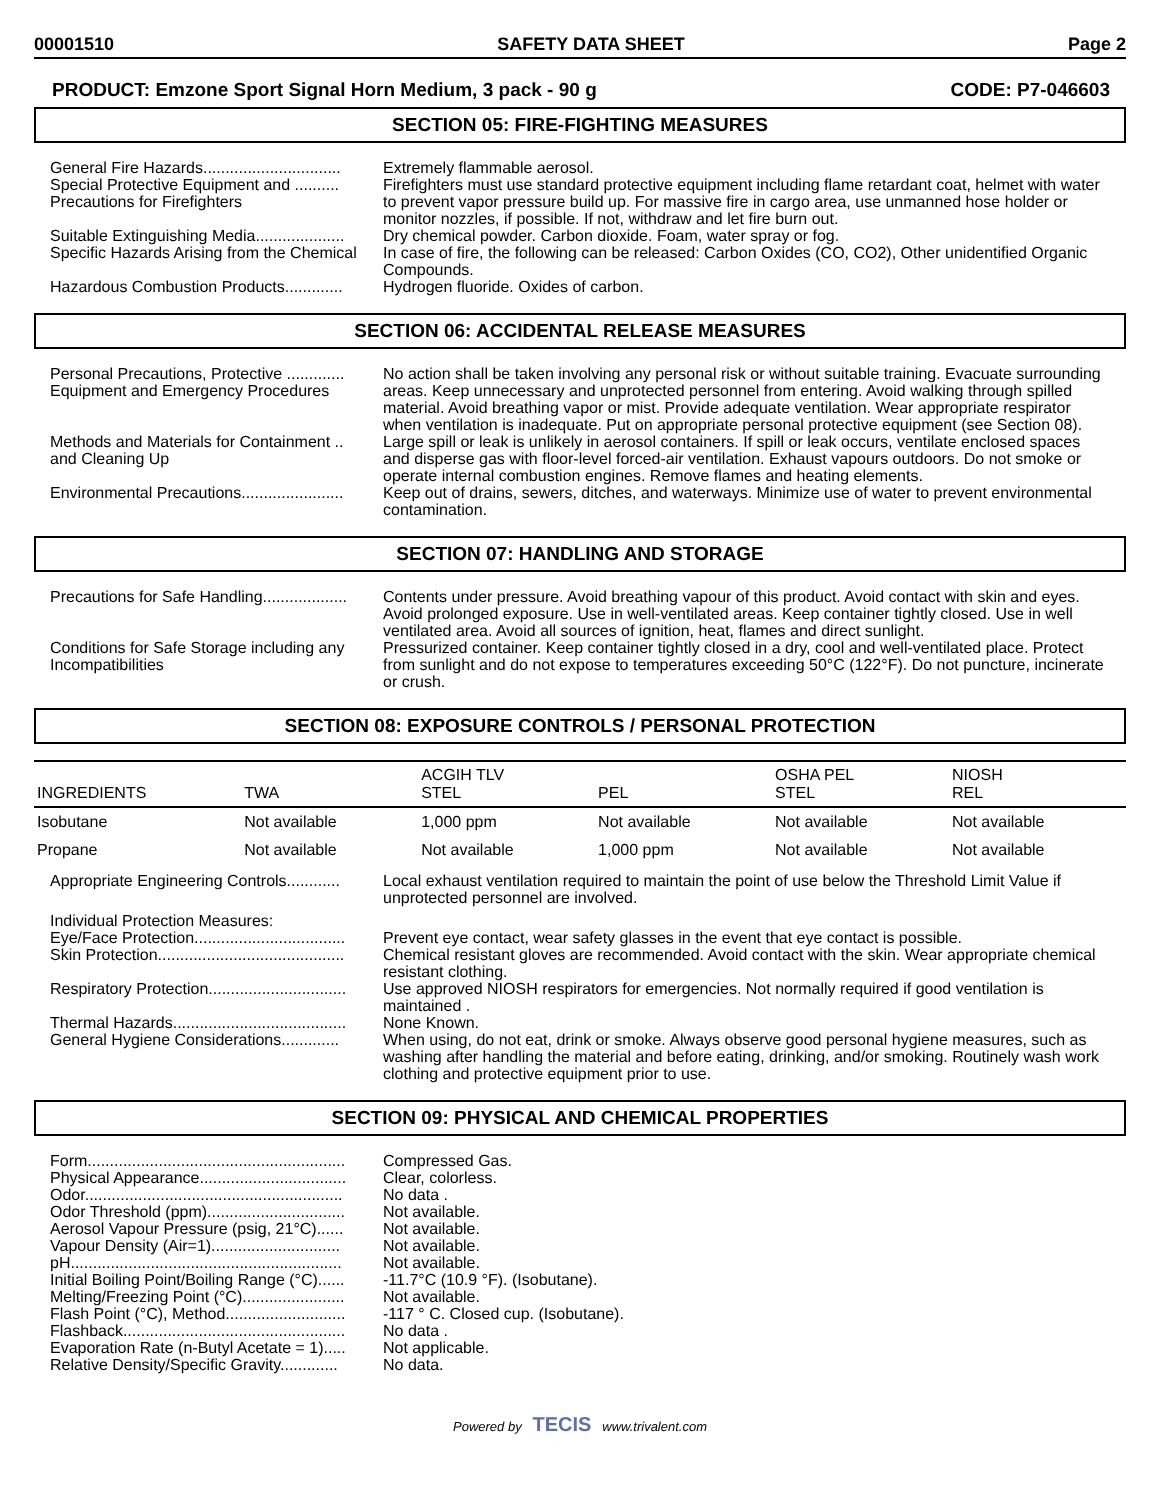00001510 SAFETY DATA SHEET Page 2
PRODUCT: Emzone Sport Signal Horn Medium, 3 pack - 90 g CODE: P7-046603
SECTION 05: FIRE-FIGHTING MEASURES
General Fire Hazards...............................
Extremely flammable aerosol.
Special Protective Equipment and ..........
Precautions for Firefighters
Firefighters must use standard protective equipment including flame retardant coat, helmet with water to prevent vapor pressure build up. For massive fire in cargo area, use unmanned hose holder or monitor nozzles, if possible. If not, withdraw and let fire burn out.
Suitable Extinguishing Media....................
Dry chemical powder. Carbon dioxide. Foam, water spray or fog.
Specific Hazards Arising from the Chemical
In case of fire, the following can be released: Carbon Oxides (CO, CO2), Other unidentified Organic Compounds.
Hazardous Combustion Products.............
Hydrogen fluoride. Oxides of carbon.
SECTION 06: ACCIDENTAL RELEASE MEASURES
Personal Precautions, Protective .............
Equipment and Emergency Procedures
No action shall be taken involving any personal risk or without suitable training. Evacuate surrounding areas. Keep unnecessary and unprotected personnel from entering. Avoid walking through spilled material. Avoid breathing vapor or mist. Provide adequate ventilation. Wear appropriate respirator when ventilation is inadequate. Put on appropriate personal protective equipment (see Section 08).
Methods and Materials for Containment ..
and Cleaning Up
Large spill or leak is unlikely in aerosol containers. If spill or leak occurs, ventilate enclosed spaces and disperse gas with floor-level forced-air ventilation. Exhaust vapours outdoors. Do not smoke or operate internal combustion engines. Remove flames and heating elements.
Environmental Precautions.......................
Keep out of drains, sewers, ditches, and waterways. Minimize use of water to prevent environmental contamination.
SECTION 07: HANDLING AND STORAGE
Precautions for Safe Handling...................
Contents under pressure. Avoid breathing vapour of this product. Avoid contact with skin and eyes. Avoid prolonged exposure. Use in well-ventilated areas. Keep container tightly closed. Use in well ventilated area. Avoid all sources of ignition, heat, flames and direct sunlight.
Conditions for Safe Storage including any
Incompatibilities
Pressurized container. Keep container tightly closed in a dry, cool and well-ventilated place. Protect from sunlight and do not expose to temperatures exceeding 50°C (122°F). Do not puncture, incinerate or crush.
SECTION 08: EXPOSURE CONTROLS / PERSONAL PROTECTION
| INGREDIENTS | TWA | ACGIH TLV STEL | PEL | OSHA PEL STEL | NIOSH REL |
| --- | --- | --- | --- | --- | --- |
| Isobutane | Not available | 1,000 ppm | Not available | Not available | Not available |
| Propane | Not available | Not available | 1,000 ppm | Not available | Not available |
Appropriate Engineering Controls............
Local exhaust ventilation required to maintain the point of use below the Threshold Limit Value if unprotected personnel are involved.
Individual Protection Measures:
Eye/Face Protection..................................
Prevent eye contact, wear safety glasses in the event that eye contact is possible.
Skin Protection..........................................
Chemical resistant gloves are recommended. Avoid contact with the skin. Wear appropriate chemical resistant clothing.
Respiratory Protection...............................
Use approved NIOSH respirators for emergencies. Not normally required if good ventilation is maintained .
Thermal Hazards.......................................
None Known.
General Hygiene Considerations.............
When using, do not eat, drink or smoke. Always observe good personal hygiene measures, such as washing after handling the material and before eating, drinking, and/or smoking. Routinely wash work clothing and protective equipment prior to use.
SECTION 09: PHYSICAL AND CHEMICAL PROPERTIES
Form..........................................................
Compressed Gas.
Physical Appearance.................................
Clear, colorless.
Odor..........................................................
No data .
Odor Threshold (ppm)...............................
Not available.
Aerosol Vapour Pressure (psig, 21°C)......
Not available.
Vapour Density (Air=1).............................
Not available.
pH.............................................................
Not available.
Initial Boiling Point/Boiling Range (°C)......
-11.7°C (10.9 °F). (Isobutane).
Melting/Freezing Point (°C).......................
Not available.
Flash Point (°C), Method...........................
-117 ° C. Closed cup. (Isobutane).
Flashback..................................................
No data .
Evaporation Rate (n-Butyl Acetate = 1).....
Not applicable.
Relative Density/Specific Gravity.............
No data.
Powered by TECIS www.trivalent.com